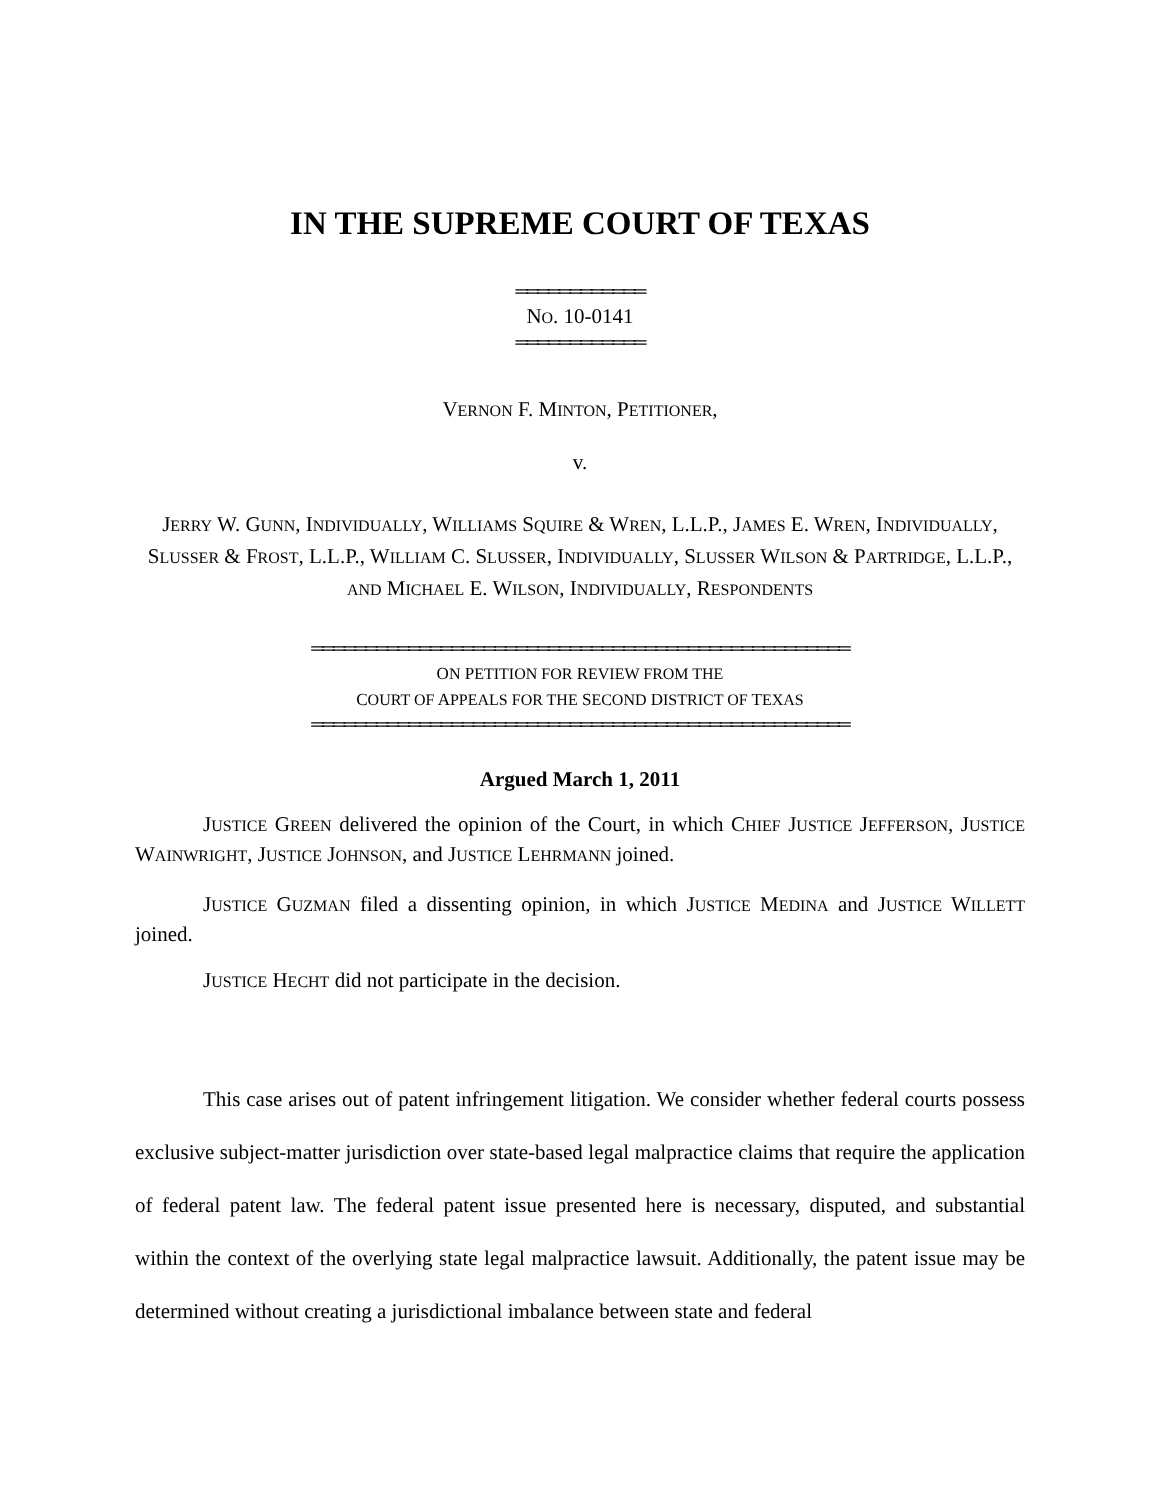IN THE SUPREME COURT OF TEXAS
════════════
NO. 10-0141
════════════
VERNON F. MINTON, PETITIONER,
v.
JERRY W. GUNN, INDIVIDUALLY, WILLIAMS SQUIRE & WREN, L.L.P., JAMES E. WREN, INDIVIDUALLY, SLUSSER & FROST, L.L.P., WILLIAM C. SLUSSER, INDIVIDUALLY, SLUSSER WILSON & PARTRIDGE, L.L.P., AND MICHAEL E. WILSON, INDIVIDUALLY, RESPONDENTS
══════════════════════════════════════════════════
ON PETITION FOR REVIEW FROM THE
COURT OF APPEALS FOR THE SECOND DISTRICT OF TEXAS
══════════════════════════════════════════════════
Argued March 1, 2011
JUSTICE GREEN delivered the opinion of the Court, in which CHIEF JUSTICE JEFFERSON, JUSTICE WAINWRIGHT, JUSTICE JOHNSON, and JUSTICE LEHRMANN joined.
JUSTICE GUZMAN filed a dissenting opinion, in which JUSTICE MEDINA and JUSTICE WILLETT joined.
JUSTICE HECHT did not participate in the decision.
This case arises out of patent infringement litigation. We consider whether federal courts possess exclusive subject-matter jurisdiction over state-based legal malpractice claims that require the application of federal patent law. The federal patent issue presented here is necessary, disputed, and substantial within the context of the overlying state legal malpractice lawsuit. Additionally, the patent issue may be determined without creating a jurisdictional imbalance between state and federal